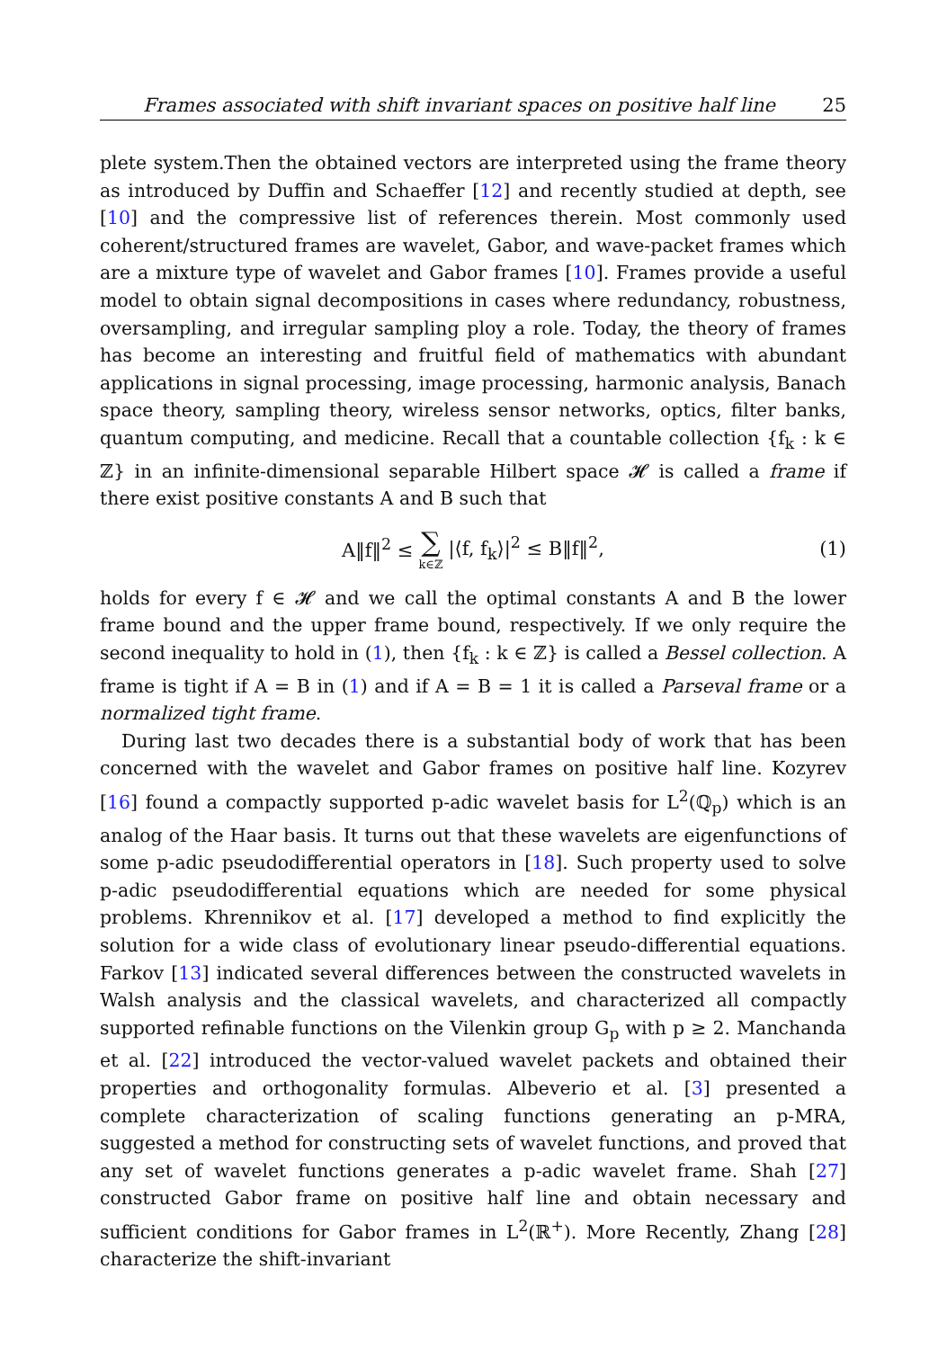Frames associated with shift invariant spaces on positive half line 25
plete system.Then the obtained vectors are interpreted using the frame theory as introduced by Duffin and Schaeffer [12] and recently studied at depth, see [10] and the compressive list of references therein. Most commonly used coherent/structured frames are wavelet, Gabor, and wave-packet frames which are a mixture type of wavelet and Gabor frames [10]. Frames provide a useful model to obtain signal decompositions in cases where redundancy, robustness, oversampling, and irregular sampling ploy a role. Today, the theory of frames has become an interesting and fruitful field of mathematics with abundant applications in signal processing, image processing, harmonic analysis, Banach space theory, sampling theory, wireless sensor networks, optics, filter banks, quantum computing, and medicine. Recall that a countable collection {f<sub>k</sub> : k ∈ ℤ} in an infinite-dimensional separable Hilbert space 𝓗 is called a frame if there exist positive constants A and B such that
A‖f‖<sup>2</sup> ≤ ∑ k∈ℤ |⟨f, f<sub>k</sub>⟩|<sup>2</sup> ≤ B‖f‖<sup>2</sup>, (1)
holds for every f ∈ 𝓗 and we call the optimal constants A and B the lower frame bound and the upper frame bound, respectively. If we only require the second inequality to hold in (1), then {f<sub>k</sub> : k ∈ ℤ} is called a Bessel collection. A frame is tight if A = B in (1) and if A = B = 1 it is called a Parseval frame or a normalized tight frame.
During last two decades there is a substantial body of work that has been concerned with the wavelet and Gabor frames on positive half line. Kozyrev [16] found a compactly supported p-adic wavelet basis for L<sup>2</sup>(ℚ<sub>p</sub>) which is an analog of the Haar basis. It turns out that these wavelets are eigenfunctions of some p-adic pseudodifferential operators in [18]. Such property used to solve p-adic pseudodifferential equations which are needed for some physical problems. Khrennikov et al. [17] developed a method to find explicitly the solution for a wide class of evolutionary linear pseudo-differential equations. Farkov [13] indicated several differences between the constructed wavelets in Walsh analysis and the classical wavelets, and characterized all compactly supported refinable functions on the Vilenkin group G<sub>p</sub> with p ≥ 2. Manchanda et al. [22] introduced the vector-valued wavelet packets and obtained their properties and orthogonality formulas. Albeverio et al. [3] presented a complete characterization of scaling functions generating an p-MRA, suggested a method for constructing sets of wavelet functions, and proved that any set of wavelet functions generates a p-adic wavelet frame. Shah [27] constructed Gabor frame on positive half line and obtain necessary and sufficient conditions for Gabor frames in L<sup>2</sup>(ℝ<sup>+</sup>). More Recently, Zhang [28] characterize the shift-invariant